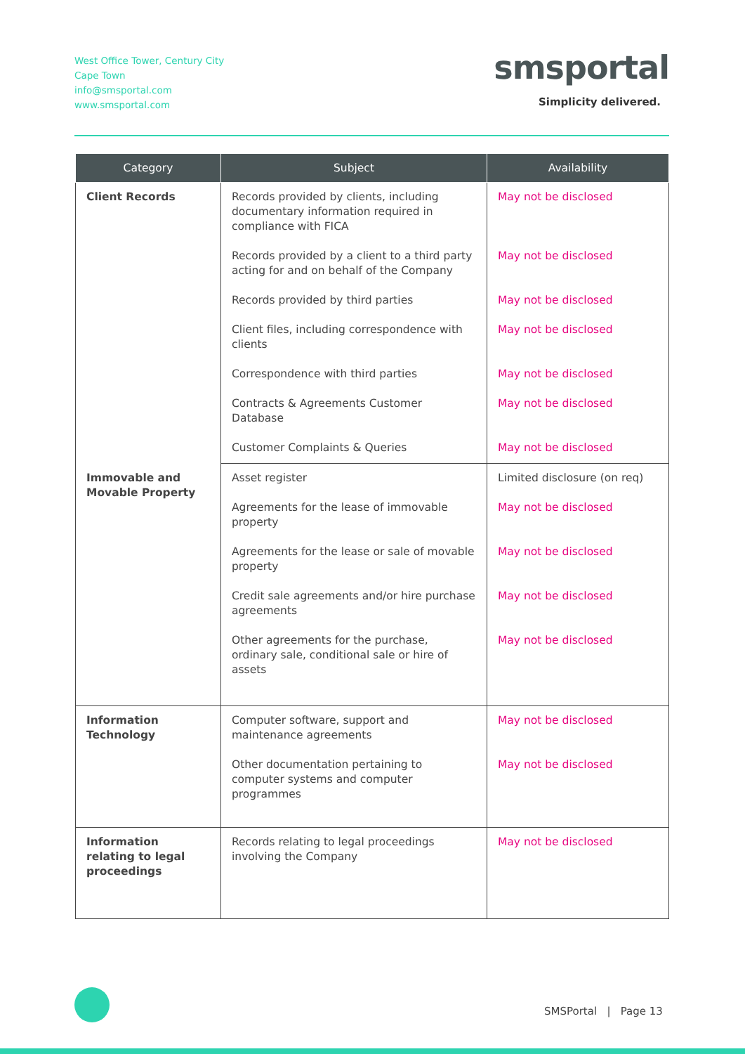West Office Tower, Century City
Cape Town
info@smsportal.com
www.smsportal.com
smsportal
Simplicity delivered.
| Category | Subject | Availability |
| --- | --- | --- |
| Client Records | Records provided by clients, including documentary information required in compliance with FICA | May not be disclosed |
| | Records provided by a client to a third party acting for and on behalf of the Company | May not be disclosed |
| | Records provided by third parties | May not be disclosed |
| | Client files, including correspondence with clients | May not be disclosed |
| | Correspondence with third parties | May not be disclosed |
| | Contracts & Agreements Customer Database | May not be disclosed |
| | Customer Complaints & Queries | May not be disclosed |
| Immovable and Movable Property | Asset register | Limited disclosure (on req) |
| | Agreements for the lease of immovable property | May not be disclosed |
| | Agreements for the lease or sale of movable property | May not be disclosed |
| | Credit sale agreements and/or hire purchase agreements | May not be disclosed |
| | Other agreements for the purchase, ordinary sale, conditional sale or hire of assets | May not be disclosed |
| Information Technology | Computer software, support and maintenance agreements | May not be disclosed |
| | Other documentation pertaining to computer systems and computer programmes | May not be disclosed |
| Information relating to legal proceedings | Records relating to legal proceedings involving the Company | May not be disclosed |
SMSPortal | Page 13